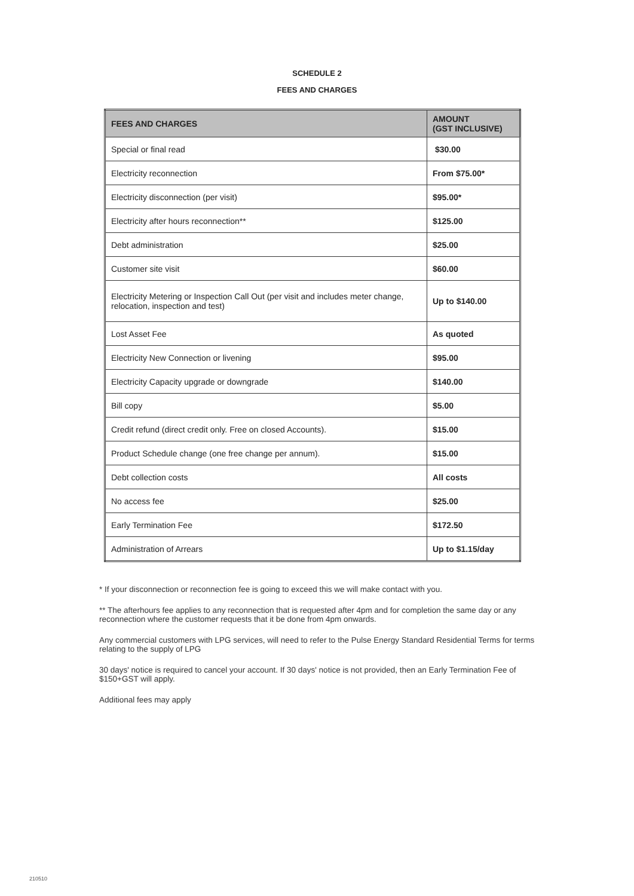SCHEDULE 2
FEES AND CHARGES
| FEES AND CHARGES | AMOUNT (GST INCLUSIVE) |
| --- | --- |
| Special or final read | $30.00 |
| Electricity reconnection | From $75.00* |
| Electricity disconnection (per visit) | $95.00* |
| Electricity after hours reconnection** | $125.00 |
| Debt administration | $25.00 |
| Customer site visit | $60.00 |
| Electricity Metering or Inspection Call Out (per visit and includes meter change, relocation, inspection and test) | Up to $140.00 |
| Lost Asset Fee | As quoted |
| Electricity New Connection or livening | $95.00 |
| Electricity Capacity upgrade or downgrade | $140.00 |
| Bill copy | $5.00 |
| Credit refund (direct credit only. Free on closed Accounts). | $15.00 |
| Product Schedule change (one free change per annum). | $15.00 |
| Debt collection costs | All costs |
| No access fee | $25.00 |
| Early Termination Fee | $172.50 |
| Administration of Arrears | Up to $1.15/day |
* If your disconnection or reconnection fee is going to exceed this we will make contact with you.
** The afterhours fee applies to any reconnection that is requested after 4pm and for completion the same day or any reconnection where the customer requests that it be done from 4pm onwards.
Any commercial customers with LPG services, will need to refer to the Pulse Energy Standard Residential Terms for terms relating to the supply of LPG
30 days' notice is required to cancel your account. If 30 days' notice is not provided, then an Early Termination Fee of $150+GST will apply.
Additional fees may apply
210510